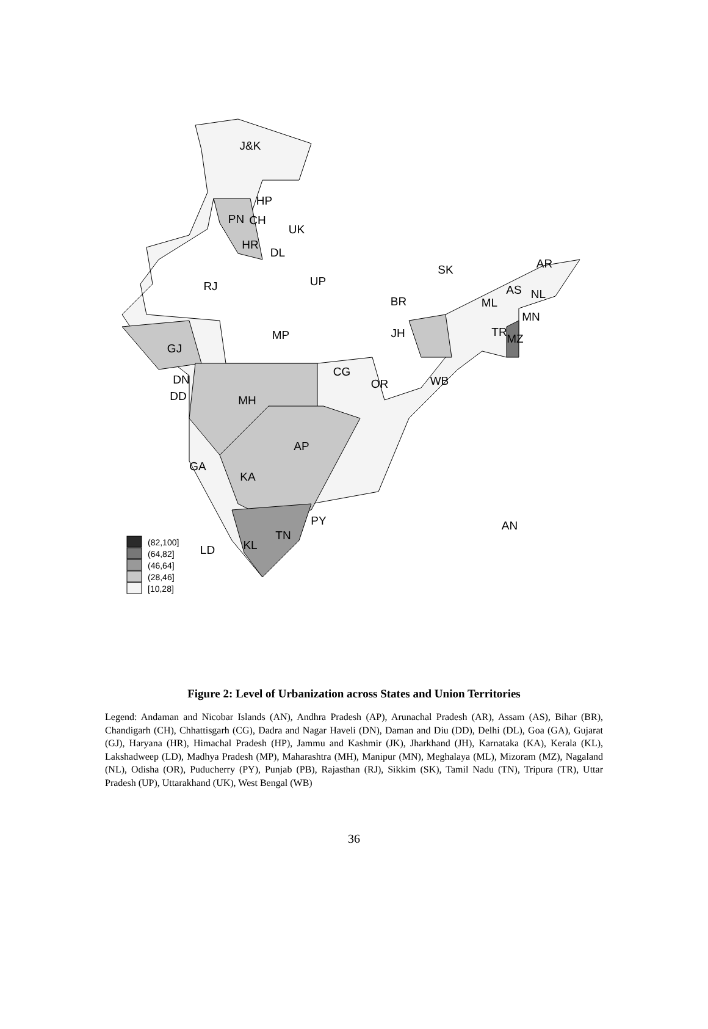J&K
HP
PN
CH
UK
HR
DL
RJ
UP
BR
SK
AR
AS
NL
ML
MN
TR
MZ
MP
JH
GJ
DN
DD
CG
OR
WB
MH
AP
GA
KA
PY
TN
KL
LD
AN
(82,100]
(64,82]
(46,64]
(28,46]
[10,28]
Figure 2: Level of Urbanization across States and Union Territories
Legend: Andaman and Nicobar Islands (AN), Andhra Pradesh (AP), Arunachal Pradesh (AR), Assam (AS), Bihar (BR), Chandigarh (CH), Chhattisgarh (CG), Dadra and Nagar Haveli (DN), Daman and Diu (DD), Delhi (DL), Goa (GA), Gujarat (GJ), Haryana (HR), Himachal Pradesh (HP), Jammu and Kashmir (JK), Jharkhand (JH), Karnataka (KA), Kerala (KL), Lakshadweep (LD), Madhya Pradesh (MP), Maharashtra (MH), Manipur (MN), Meghalaya (ML), Mizoram (MZ), Nagaland (NL), Odisha (OR), Puducherry (PY), Punjab (PB), Rajasthan (RJ), Sikkim (SK), Tamil Nadu (TN), Tripura (TR), Uttar Pradesh (UP), Uttarakhand (UK), West Bengal (WB)
36